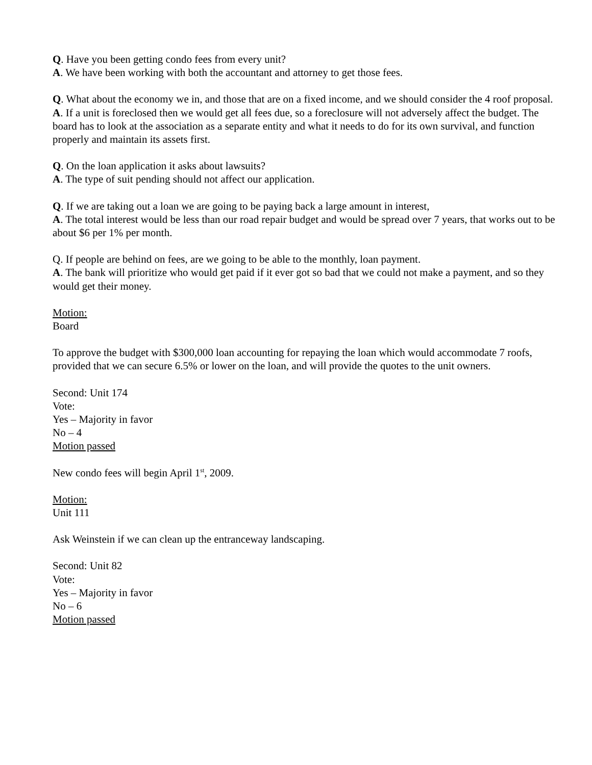Q. Have you been getting condo fees from every unit?
A. We have been working with both the accountant and attorney to get those fees.
Q. What about the economy we in, and those that are on a fixed income, and we should consider the 4 roof proposal.
A. If a unit is foreclosed then we would get all fees due, so a foreclosure will not adversely affect the budget. The board has to look at the association as a separate entity and what it needs to do for its own survival, and function properly and maintain its assets first.
Q. On the loan application it asks about lawsuits?
A. The type of suit pending should not affect our application.
Q. If we are taking out a loan we are going to be paying back a large amount in interest,
A. The total interest would be less than our road repair budget and would be spread over 7 years, that works out to be about $6 per 1% per month.
Q. If people are behind on fees, are we going to be able to the monthly, loan payment.
A. The bank will prioritize who would get paid if it ever got so bad that we could not make a payment, and so they would get their money.
Motion:
Board
To approve the budget with $300,000 loan accounting for repaying the loan which would accommodate 7 roofs, provided that we can secure 6.5% or lower on the loan, and will provide the quotes to the unit owners.
Second: Unit 174
Vote:
Yes – Majority in favor
No – 4
Motion passed
New condo fees will begin April 1<sup>st</sup>, 2009.
Motion:
Unit 111
Ask Weinstein if we can clean up the entranceway landscaping.
Second: Unit 82
Vote:
Yes – Majority in favor
No – 6
Motion passed